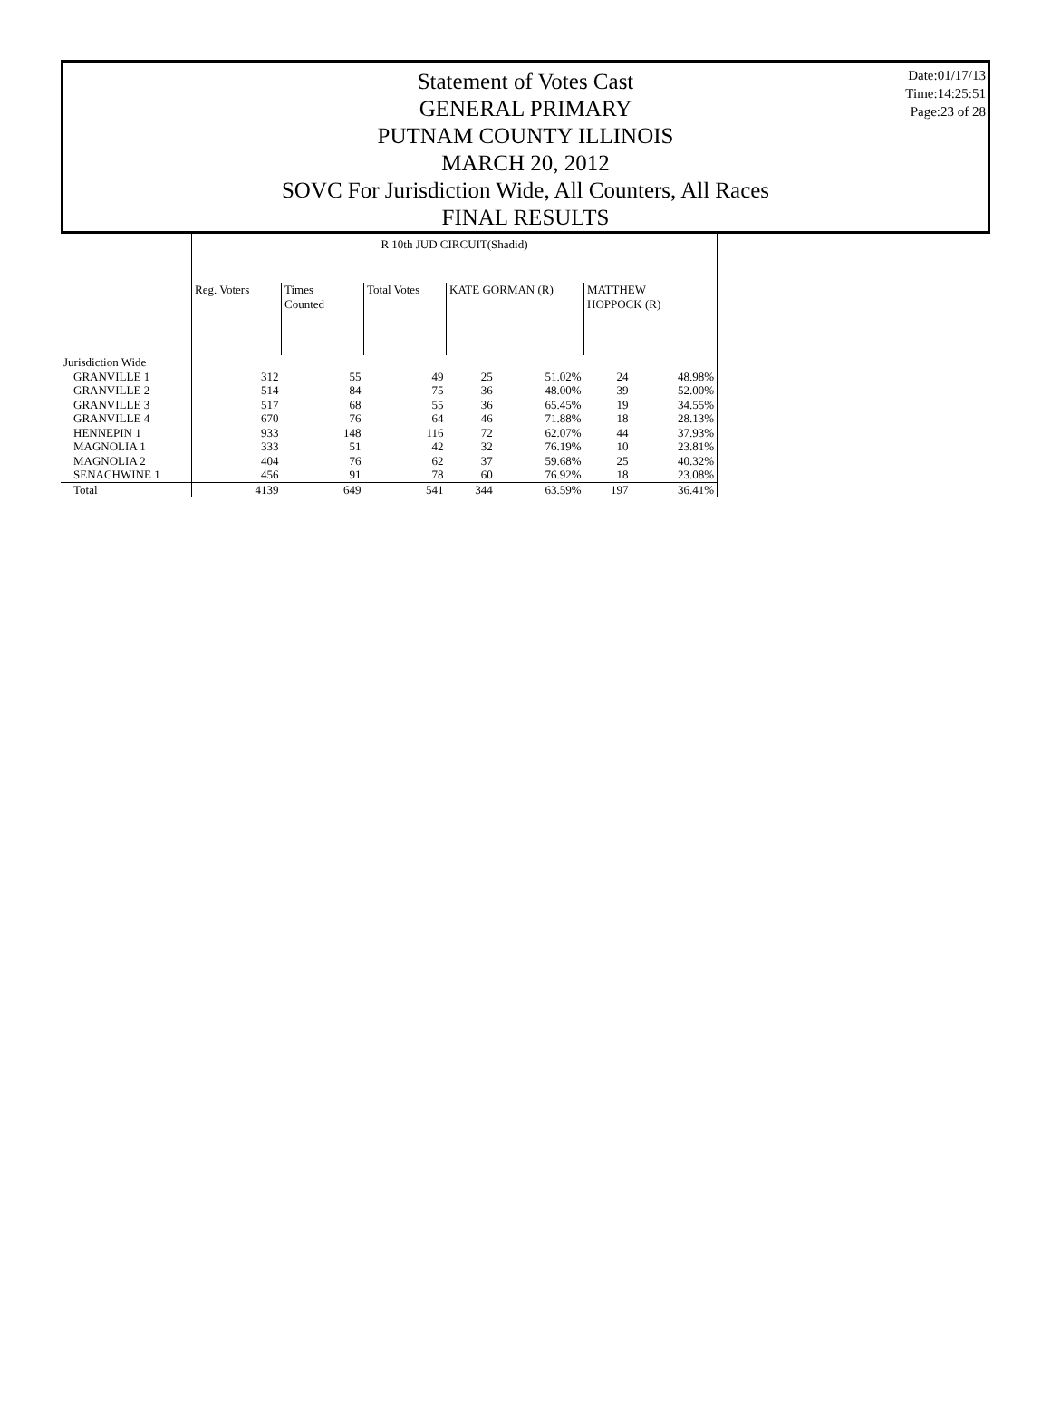Statement of Votes Cast
GENERAL PRIMARY
PUTNAM COUNTY ILLINOIS
MARCH 20, 2012
SOVC For Jurisdiction Wide, All Counters, All Races
FINAL RESULTS
Date:01/17/13
Time:14:25:51
Page:23 of 28
| | R 10th JUD CIRCUIT(Shadid) | | | | | | |
| | Reg. Voters | Times Counted | Total Votes | KATE GORMAN (R) | | MATTHEW HOPPOCK (R) | |
| Jurisdiction Wide | | | | | | | |
| GRANVILLE 1 | 312 | 55 | 49 | 25 | 51.02% | 24 | 48.98% |
| GRANVILLE 2 | 514 | 84 | 75 | 36 | 48.00% | 39 | 52.00% |
| GRANVILLE 3 | 517 | 68 | 55 | 36 | 65.45% | 19 | 34.55% |
| GRANVILLE 4 | 670 | 76 | 64 | 46 | 71.88% | 18 | 28.13% |
| HENNEPIN 1 | 933 | 148 | 116 | 72 | 62.07% | 44 | 37.93% |
| MAGNOLIA 1 | 333 | 51 | 42 | 32 | 76.19% | 10 | 23.81% |
| MAGNOLIA 2 | 404 | 76 | 62 | 37 | 59.68% | 25 | 40.32% |
| SENACHWINE 1 | 456 | 91 | 78 | 60 | 76.92% | 18 | 23.08% |
| Total | 4139 | 649 | 541 | 344 | 63.59% | 197 | 36.41% |